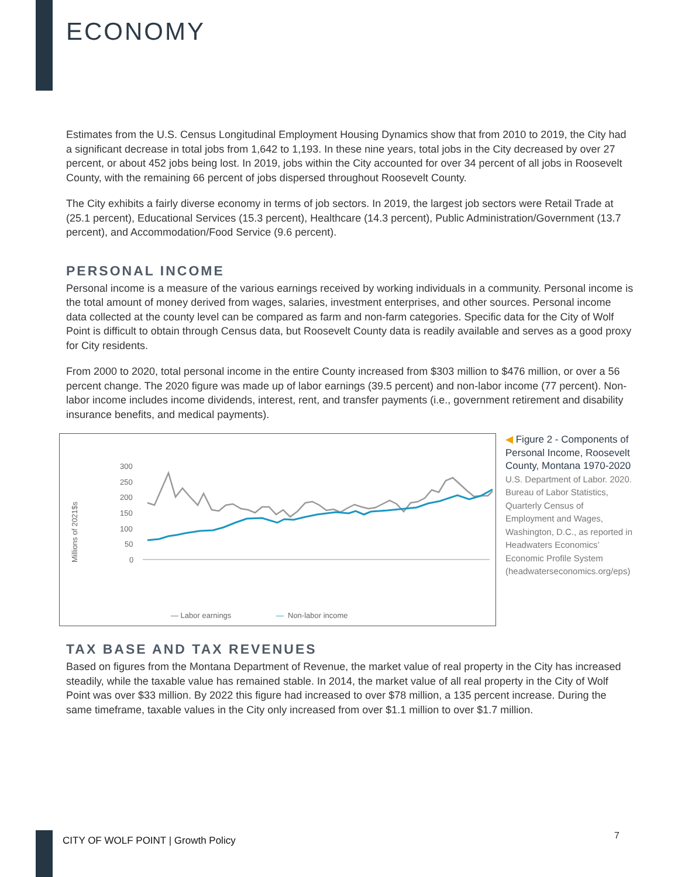ECONOMY
Estimates from the U.S. Census Longitudinal Employment Housing Dynamics show that from 2010 to 2019, the City had a significant decrease in total jobs from 1,642 to 1,193. In these nine years, total jobs in the City decreased by over 27 percent, or about 452 jobs being lost. In 2019, jobs within the City accounted for over 34 percent of all jobs in Roosevelt County, with the remaining 66 percent of jobs dispersed throughout Roosevelt County.
The City exhibits a fairly diverse economy in terms of job sectors. In 2019, the largest job sectors were Retail Trade at (25.1 percent), Educational Services (15.3 percent), Healthcare (14.3 percent), Public Administration/Government (13.7 percent), and Accommodation/Food Service (9.6 percent).
PERSONAL INCOME
Personal income is a measure of the various earnings received by working individuals in a community. Personal income is the total amount of money derived from wages, salaries, investment enterprises, and other sources. Personal income data collected at the county level can be compared as farm and non-farm categories. Specific data for the City of Wolf Point is difficult to obtain through Census data, but Roosevelt County data is readily available and serves as a good proxy for City residents.
From 2000 to 2020, total personal income in the entire County increased from $303 million to $476 million, or over a 56 percent change. The 2020 figure was made up of labor earnings (39.5 percent) and non-labor income (77 percent). Non-labor income includes income dividends, interest, rent, and transfer payments (i.e., government retirement and disability insurance benefits, and medical payments).
Millions of 2021$s
300
250
200
150
100
50
0
— Labor earnings
—
Non-labor income
◀ Figure 2 - Components of Personal Income, Roosevelt County, Montana 1970-2020
U.S. Department of Labor. 2020. Bureau of Labor Statistics, Quarterly Census of Employment and Wages, Washington, D.C., as reported in Headwaters Economics’ Economic Profile System (headwaterseconomics.org/eps)
TAX BASE AND TAX REVENUES
Based on figures from the Montana Department of Revenue, the market value of real property in the City has increased steadily, while the taxable value has remained stable. In 2014, the market value of all real property in the City of Wolf Point was over $33 million. By 2022 this figure had increased to over $78 million, a 135 percent increase. During the same timeframe, taxable values in the City only increased from over $1.1 million to over $1.7 million.
CITY OF WOLF POINT | Growth Policy
7